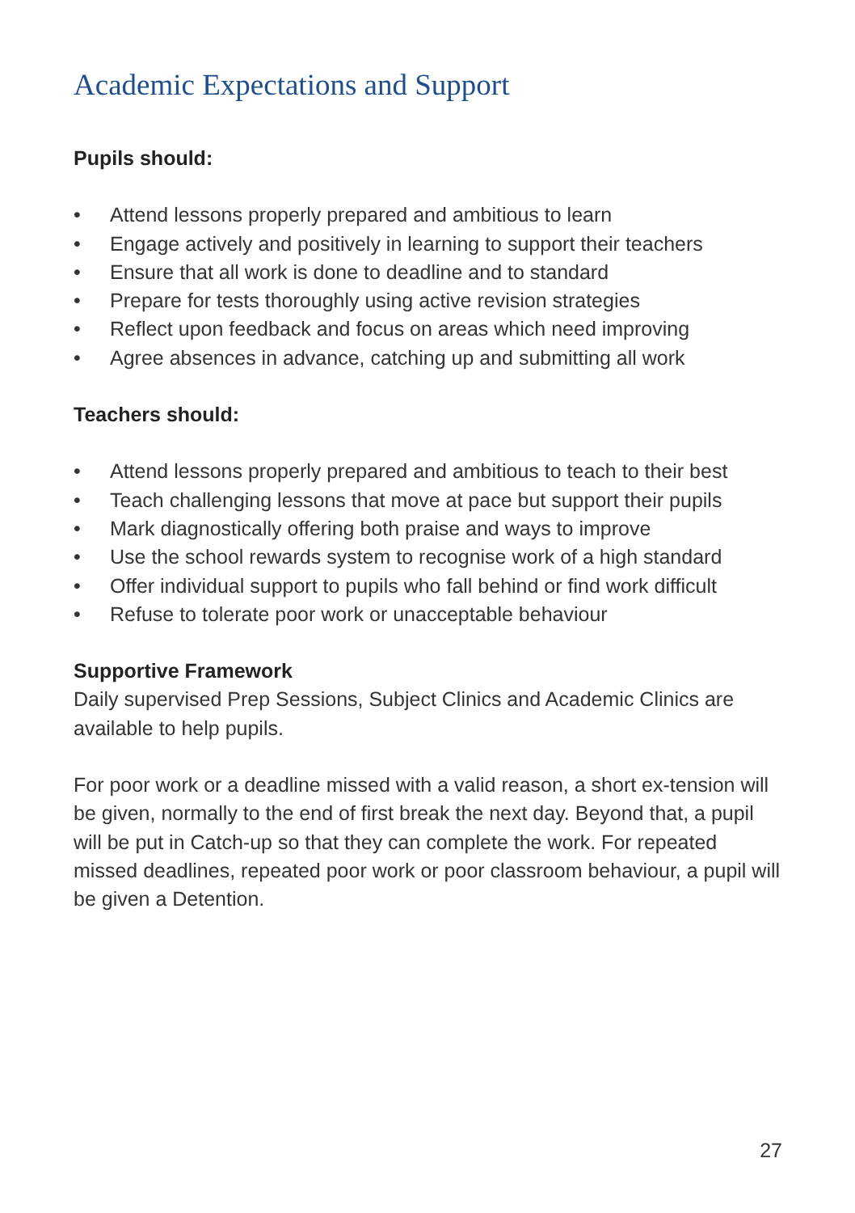Academic Expectations and Support
Pupils should:
• Attend lessons properly prepared and ambitious to learn
• Engage actively and positively in learning to support their teachers
• Ensure that all work is done to deadline and to standard
• Prepare for tests thoroughly using active revision strategies
• Reflect upon feedback and focus on areas which need improving
• Agree absences in advance, catching up and submitting all work
Teachers should:
• Attend lessons properly prepared and ambitious to teach to their best
• Teach challenging lessons that move at pace but support their pupils
• Mark diagnostically offering both praise and ways to improve
• Use the school rewards system to recognise work of a high standard
• Offer individual support to pupils who fall behind or find work difficult
• Refuse to tolerate poor work or unacceptable behaviour
Supportive Framework
Daily supervised Prep Sessions, Subject Clinics and Academic Clinics are available to help pupils.
For poor work or a deadline missed with a valid reason, a short ex-tension will be given, normally to the end of first break the next day. Beyond that, a pupil will be put in Catch-up so that they can complete the work. For repeated missed deadlines, repeated poor work or poor classroom behaviour, a pupil will be given a Detention.
27